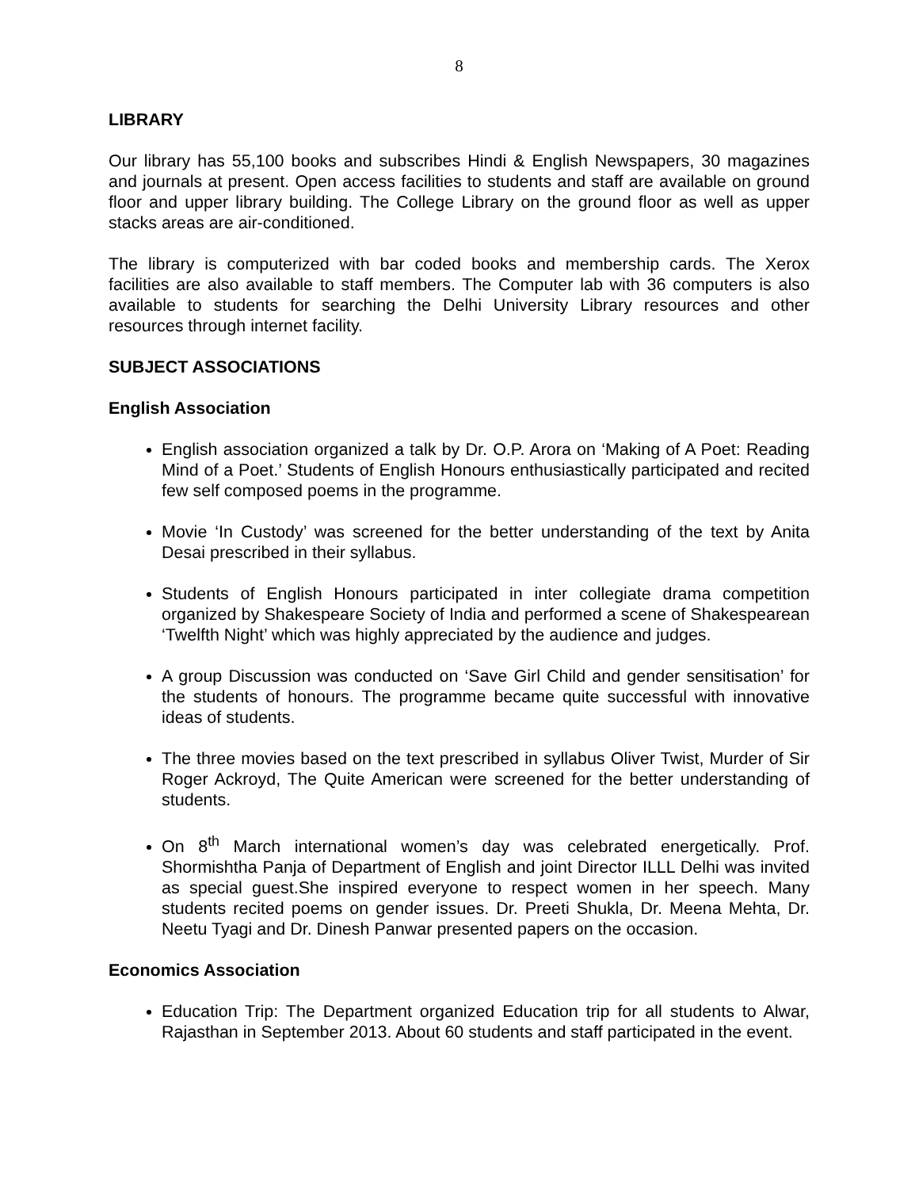8
LIBRARY
Our library has 55,100 books and subscribes Hindi & English Newspapers, 30 magazines and journals at present. Open access facilities to students and staff are available on ground floor and upper library building. The College Library on the ground floor as well as upper stacks areas are air-conditioned.
The library is computerized with bar coded books and membership cards. The Xerox facilities are also available to staff members. The Computer lab with 36 computers is also available to students for searching the Delhi University Library resources and other resources through internet facility.
SUBJECT ASSOCIATIONS
English Association
English association organized a talk by Dr. O.P. Arora on ‘Making of A Poet: Reading Mind of a Poet.’ Students of English Honours enthusiastically participated and recited few self composed poems in the programme.
Movie ‘In Custody’ was screened for the better understanding of the text by Anita Desai prescribed in their syllabus.
Students of English Honours participated in inter collegiate drama competition organized by Shakespeare Society of India and performed a scene of Shakespearean ‘Twelfth Night’ which was highly appreciated by the audience and judges.
A group Discussion was conducted on ‘Save Girl Child and gender sensitisation’ for the students of honours. The programme became quite successful with innovative ideas of students.
The three movies based on the text prescribed in syllabus Oliver Twist, Murder of Sir Roger Ackroyd, The Quite American were screened for the better understanding of students.
On 8<sup>th</sup> March international women’s day was celebrated energetically. Prof. Shormishtha Panja of Department of English and joint Director ILLL Delhi was invited as special guest.She inspired everyone to respect women in her speech. Many students recited poems on gender issues. Dr. Preeti Shukla, Dr. Meena Mehta, Dr. Neetu Tyagi and Dr. Dinesh Panwar presented papers on the occasion.
Economics Association
Education Trip: The Department organized Education trip for all students to Alwar, Rajasthan in September 2013. About 60 students and staff participated in the event.